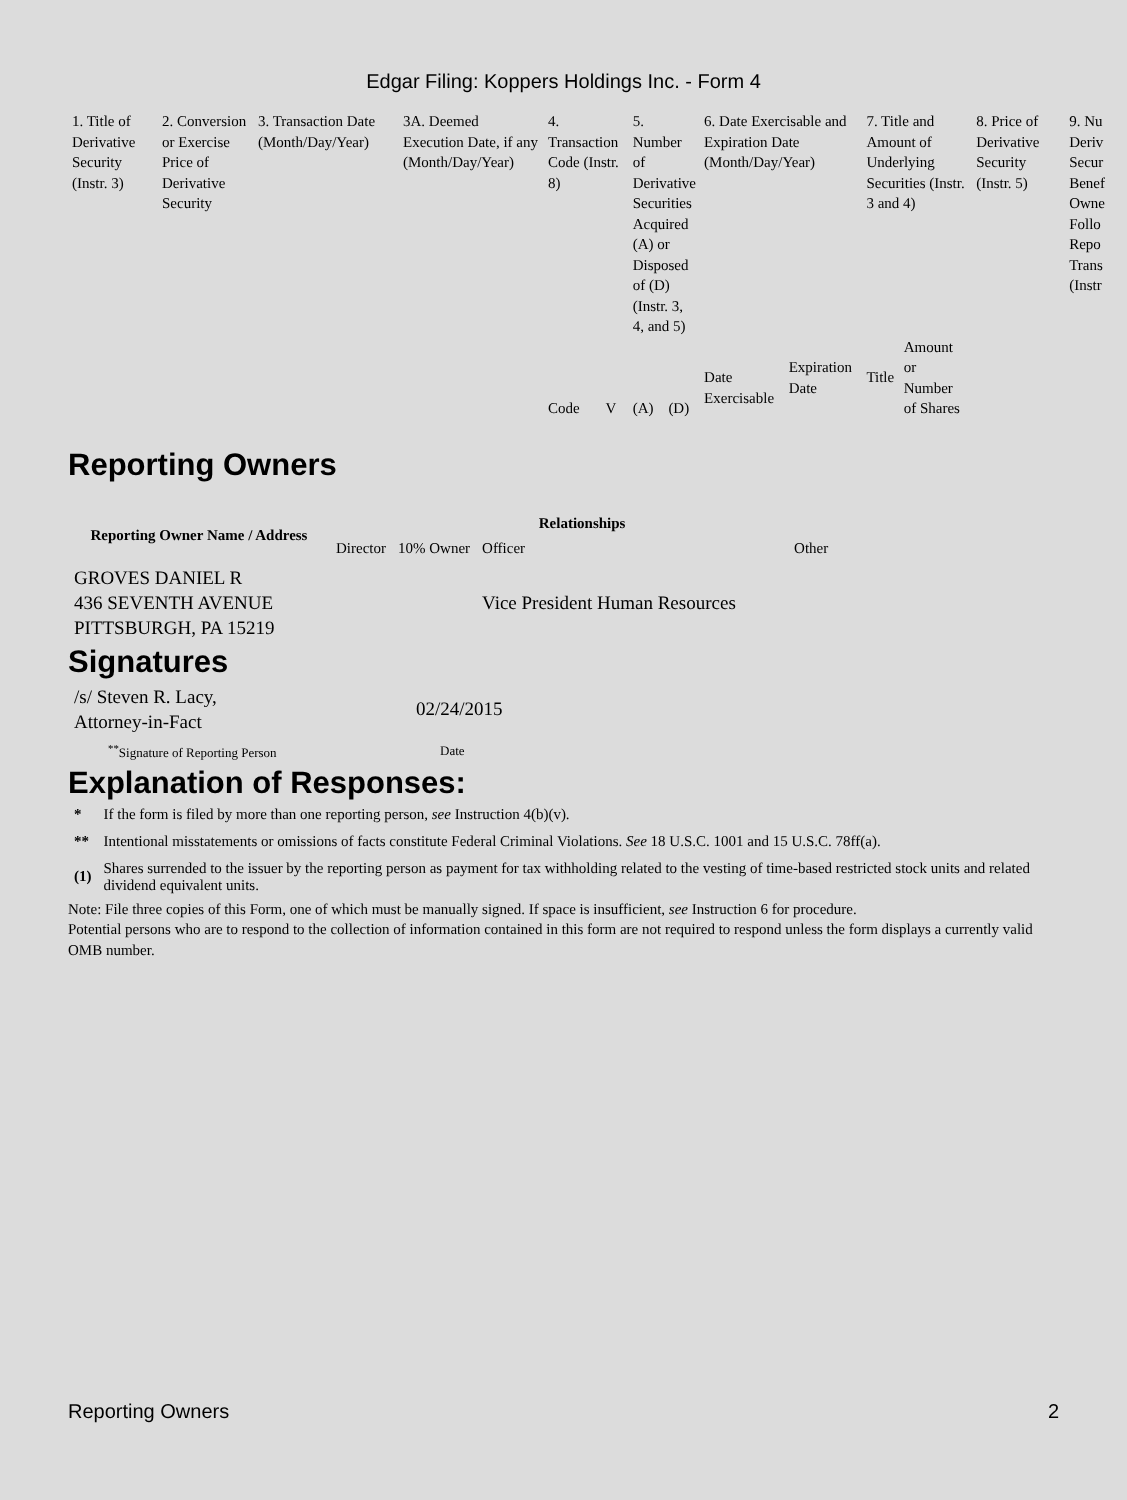Edgar Filing: Koppers Holdings Inc. - Form 4
| 1. Title of Derivative Security (Instr. 3) | 2. Conversion or Exercise Price of Derivative Security | 3. Transaction Date (Month/Day/Year) | 3A. Deemed Execution Date, if any (Month/Day/Year) | 4. Transaction Code (Instr. 8) | | 5. Number of Derivative Securities Acquired (A) or Disposed of (D) (Instr. 3, 4, and 5) | | 6. Date Exercisable and Expiration Date (Month/Day/Year) | | 7. Title and Amount of Underlying Securities (Instr. 3 and 4) | | 8. Price of Derivative Security (Instr. 5) | 9. Nu Deriv Secur Benef Owne Follo Repo Trans (Instr |
| | | | | Code | V | (A) | (D) | Date Exercisable | Expiration Date | Title | Amount or Number of Shares | | |
Reporting Owners
| Reporting Owner Name / Address | Relationships | | | |
| --- | --- | --- | --- | --- |
| | Director | 10% Owner | Officer | Other |
| GROVES DANIEL R 436 SEVENTH AVENUE PITTSBURGH, PA 15219 | | | Vice President Human Resources | |
Signatures
| /s/ Steven R. Lacy, Attorney-in-Fact | 02/24/2015 |
| <sup>**</sup> Signature of Reporting Person | Date |
Explanation of Responses:
| * | If the form is filed by more than one reporting person, see Instruction 4(b)(v). |
| ** | Intentional misstatements or omissions of facts constitute Federal Criminal Violations. See 18 U.S.C. 1001 and 15 U.S.C. 78ff(a). |
| (1) | Shares surrended to the issuer by the reporting person as payment for tax withholding related to the vesting of time-based restricted stock units and related dividend equivalent units. |
Note: File three copies of this Form, one of which must be manually signed. If space is insufficient, see Instruction 6 for procedure.
Potential persons who are to respond to the collection of information contained in this form are not required to respond unless the form displays a currently valid OMB number.
Reporting Owners 2